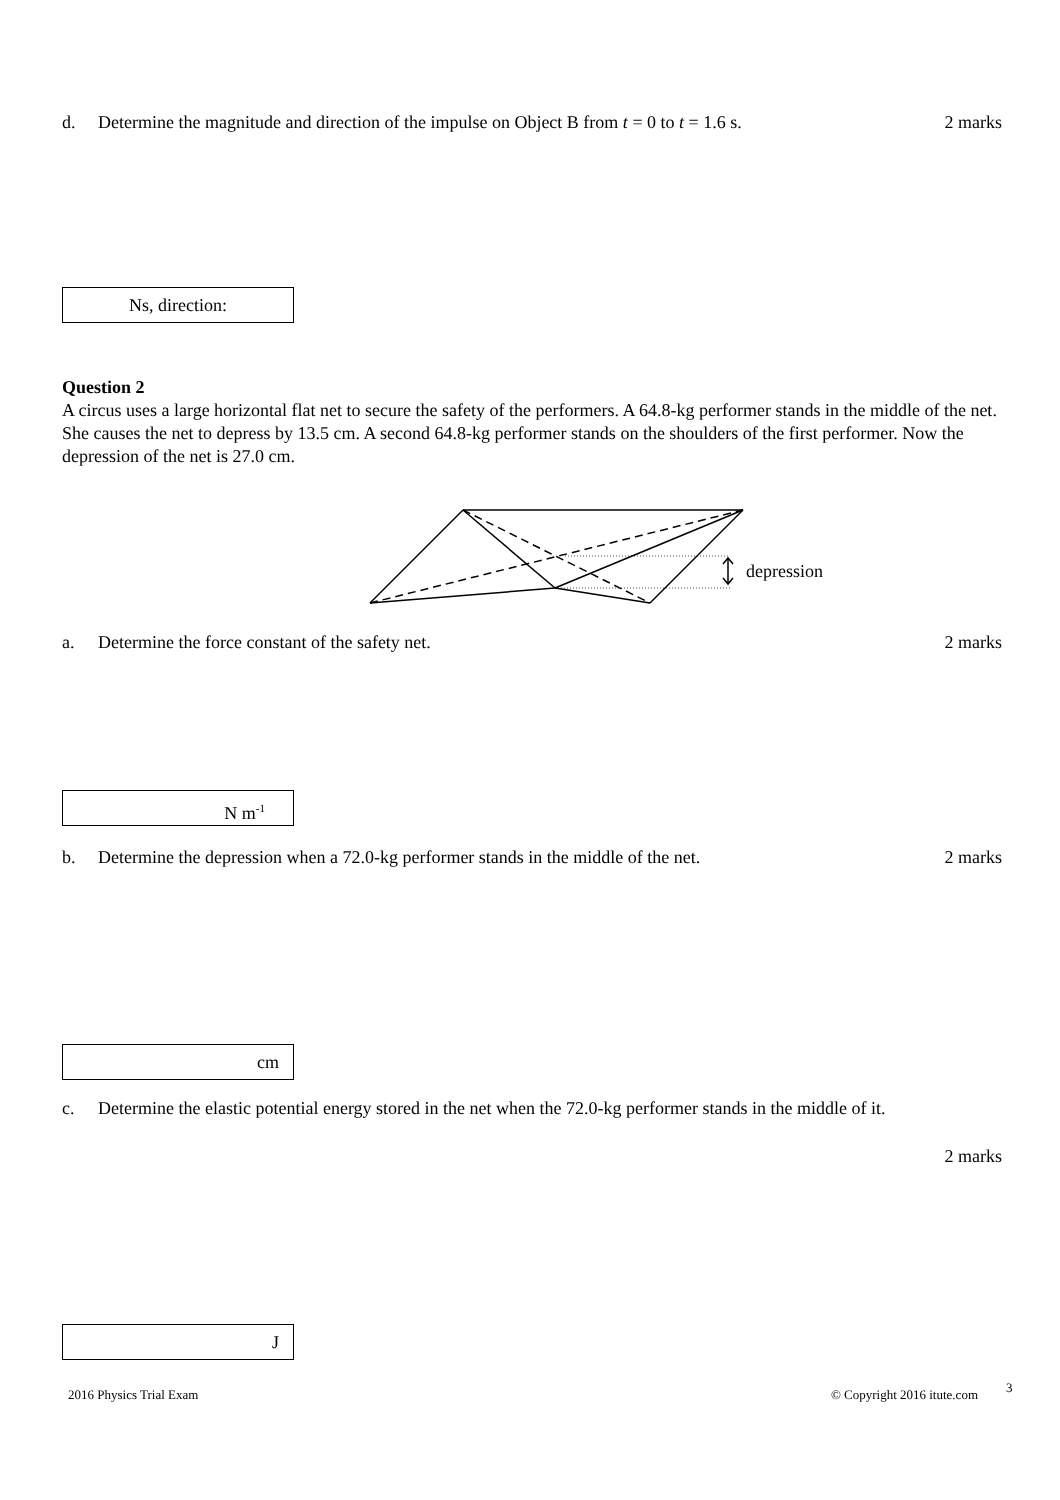d. Determine the magnitude and direction of the impulse on Object B from t = 0 to t = 1.6 s. 2 marks
Ns, direction:
Question 2
A circus uses a large horizontal flat net to secure the safety of the performers. A 64.8-kg performer stands in the middle of the net. She causes the net to depress by 13.5 cm. A second 64.8-kg performer stands on the shoulders of the first performer. Now the depression of the net is 27.0 cm.
depression
a. Determine the force constant of the safety net. 2 marks
N m<sup>-1</sup>
b. Determine the depression when a 72.0-kg performer stands in the middle of the net. 2 marks
cm
c. Determine the elastic potential energy stored in the net when the 72.0-kg performer stands in the middle of it.
2 marks
J
2016 Physics Trial Exam © Copyright 2016 itute.com 3